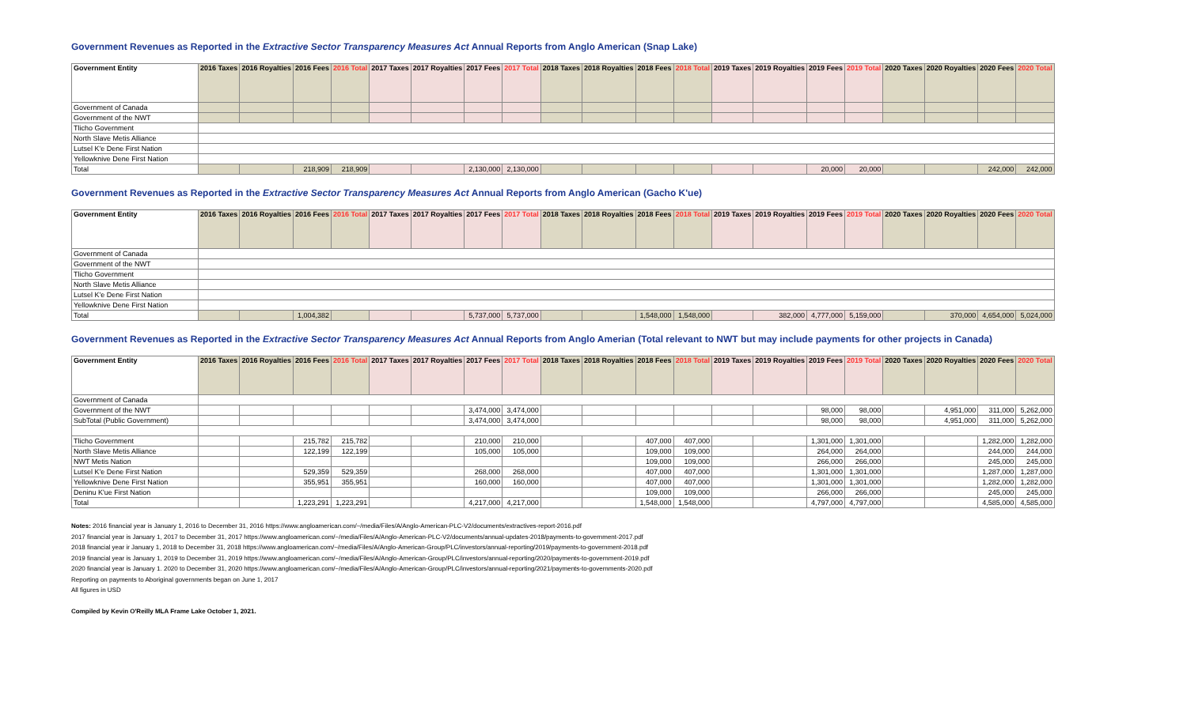Government Revenues as Reported in the Extractive Sector Transparency Measures Act Annual Reports from Anglo American (Snap Lake)
| Government Entity | 2016 Taxes | 2016 Royalties | 2016 Fees | 2016 Total | 2017 Taxes | 2017 Royalties | 2017 Fees | 2017 Total | 2018 Taxes | 2018 Royalties | 2018 Fees | 2018 Total | 2019 Taxes | 2019 Royalties | 2019 Fees | 2019 Total | 2020 Taxes | 2020 Royalties | 2020 Fees | 2020 Total |
| --- | --- | --- | --- | --- | --- | --- | --- | --- | --- | --- | --- | --- | --- | --- | --- | --- | --- | --- | --- | --- |
| Government of Canada | | | | | | | | | | | | | | | | | | | | |
| Government of the NWT | | | | | | | | | | | | | | | | | | | | |
| Tlicho Government | | | | | | | | | | | | | | | | | | | | |
| North Slave Metis Alliance | | | | | | | | | | | | | | | | | | | | |
| Lutsel K'e Dene First Nation | | | | | | | | | | | | | | | | | | | | |
| Yellowknive Dene First Nation | | | | | | | | | | | | | | | | | | | | |
| Total | | | 218,909 | 218,909 | | | 2,130,000 | 2,130,000 | | | | | | | 20,000 | 20,000 | | | 242,000 | 242,000 |
Government Revenues as Reported in the Extractive Sector Transparency Measures Act Annual Reports from Anglo American (Gacho K'ue)
| Government Entity | 2016 Taxes | 2016 Royalties | 2016 Fees | 2016 Total | 2017 Taxes | 2017 Royalties | 2017 Fees | 2017 Total | 2018 Taxes | 2018 Royalties | 2018 Fees | 2018 Total | 2019 Taxes | 2019 Royalties | 2019 Fees | 2019 Total | 2020 Taxes | 2020 Royalties | 2020 Fees | 2020 Total |
| --- | --- | --- | --- | --- | --- | --- | --- | --- | --- | --- | --- | --- | --- | --- | --- | --- | --- | --- | --- | --- |
| Government of Canada | | | | | | | | | | | | | | | | | | | | |
| Government of the NWT | | | | | | | | | | | | | | | | | | | | |
| Tlicho Government | | | | | | | | | | | | | | | | | | | | |
| North Slave Metis Alliance | | | | | | | | | | | | | | | | | | | | |
| Lutsel K'e Dene First Nation | | | | | | | | | | | | | | | | | | | | |
| Yellowknive Dene First Nation | | | | | | | | | | | | | | | | | | | | |
| Total | | | 1,004,382 | | | | 5,737,000 | 5,737,000 | | | 1,548,000 | 1,548,000 | | 382,000 | 4,777,000 | 5,159,000 | | 370,000 | 4,654,000 | 5,024,000 |
Government Revenues as Reported in the Extractive Sector Transparency Measures Act Annual Reports from Anglo Amerian (Total relevant to NWT but may include payments for other projects in Canada)
| Government Entity | 2016 Taxes | 2016 Royalties | 2016 Fees | 2016 Total | 2017 Taxes | 2017 Royalties | 2017 Fees | 2017 Total | 2018 Taxes | 2018 Royalties | 2018 Fees | 2018 Total | 2019 Taxes | 2019 Royalties | 2019 Fees | 2019 Total | 2020 Taxes | 2020 Royalties | 2020 Fees | 2020 Total |
| --- | --- | --- | --- | --- | --- | --- | --- | --- | --- | --- | --- | --- | --- | --- | --- | --- | --- | --- | --- | --- |
| Government of Canada | | | | | | | | | | | | | | | | | | | | |
| Government of the NWT | | | | | | | 3,474,000 | 3,474,000 | | | | | | | 98,000 | 98,000 | | 4,951,000 | 311,000 | 5,262,000 |
| SubTotal (Public Government) | | | | | | | 3,474,000 | 3,474,000 | | | | | | | 98,000 | 98,000 | | 4,951,000 | 311,000 | 5,262,000 |
| Tlicho Government | | | 215,782 | 215,782 | | | 210,000 | 210,000 | | | 407,000 | 407,000 | | | 1,301,000 | 1,301,000 | | | 1,282,000 | 1,282,000 |
| North Slave Metis Alliance | | | 122,199 | 122,199 | | | 105,000 | 105,000 | | | 109,000 | 109,000 | | | 264,000 | 264,000 | | | 244,000 | 244,000 |
| NWT Metis Nation | | | | | | | | | | | 109,000 | 109,000 | | | 266,000 | 266,000 | | | 245,000 | 245,000 |
| Lutsel K'e Dene First Nation | | | 529,359 | 529,359 | | | 268,000 | 268,000 | | | 407,000 | 407,000 | | | 1,301,000 | 1,301,000 | | | 1,287,000 | 1,287,000 |
| Yellowknive Dene First Nation | | | 355,951 | 355,951 | | | 160,000 | 160,000 | | | 407,000 | 407,000 | | | 1,301,000 | 1,301,000 | | | 1,282,000 | 1,282,000 |
| Deninu K'ue First Nation | | | | | | | | | | | 109,000 | 109,000 | | | 266,000 | 266,000 | | | 245,000 | 245,000 |
| Total | | | 1,223,291 | 1,223,291 | | | 4,217,000 | 4,217,000 | | | 1,548,000 | 1,548,000 | | | 4,797,000 | 4,797,000 | | | 4,585,000 | 4,585,000 |
Notes: 2016 financial year is January 1, 2016 to December 31, 2016 https://www.angloamerican.com/~/media/Files/A/Anglo-American-PLC-V2/documents/extractives-report-2016.pdf
2017 financial year is January 1, 2017 to December 31, 2017 https://www.angloamerican.com/~/media/Files/A/Anglo-American-PLC-V2/documents/annual-updates-2018/payments-to-government-2017.pdf
2018 financial year ir January 1, 2018 to December 31, 2018 https://www.angloamerican.com/~/media/Files/A/Anglo-American-Group/PLC/investors/annual-reporting/2019/payments-to-government-2018.pdf
2019 financial year is January 1, 2019 to December 31, 2019 https://www.angloamerican.com/~/media/Files/A/Anglo-American-Group/PLC/investors/annual-reporting/2020/payments-to-government-2019.pdf
2020 financial year is January 1. 2020 to December 31, 2020 https://www.angloamerican.com/~/media/Files/A/Anglo-American-Group/PLC/investors/annual-reporting/2021/payments-to-governments-2020.pdf
Reporting on payments to Aboriginal governments began on June 1, 2017
All figures in USD
Compiled by Kevin O'Reilly MLA Frame Lake October 1, 2021.